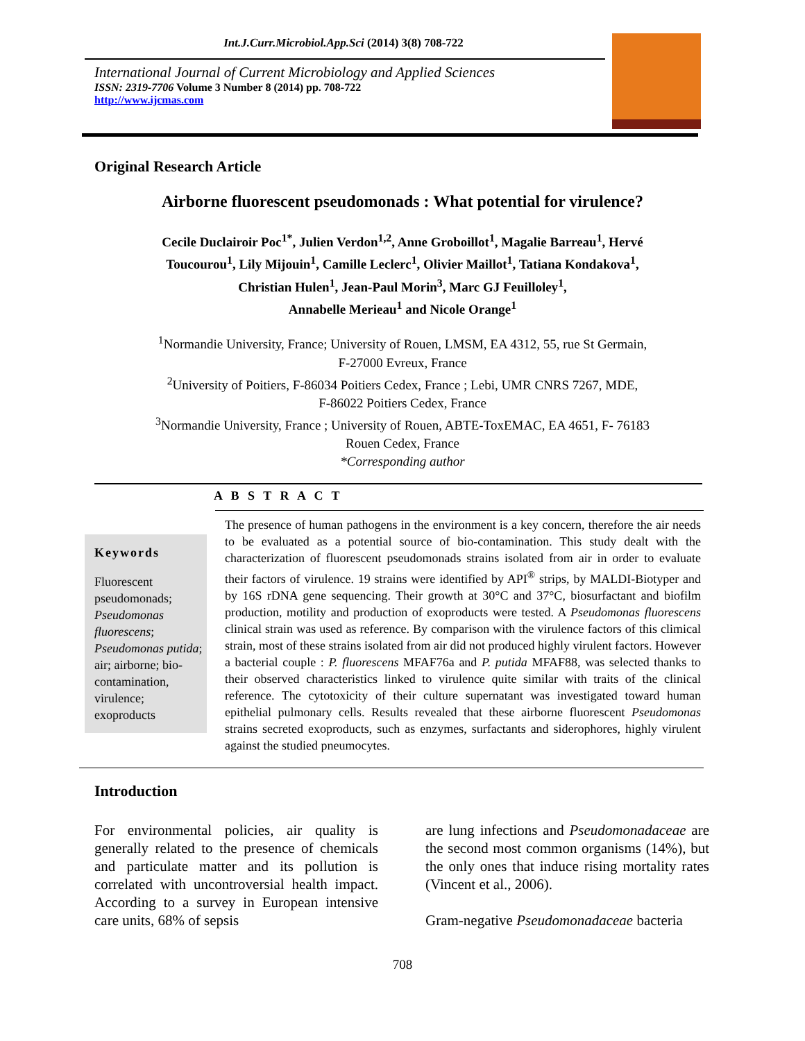Int.J.Curr.Microbiol.App.Sci (2014) 3(8) 708-722
International Journal of Current Microbiology and Applied Sciences
ISSN: 2319-7706 Volume 3 Number 8 (2014) pp. 708-722
http://www.ijcmas.com
Original Research Article
Airborne fluorescent pseudomonads : What potential for virulence?
Cecile Duclairoir Poc<sup>1*</sup>, Julien Verdon<sup>1,2</sup>, Anne Groboillot<sup>1</sup>, Magalie Barreau<sup>1</sup>, Hervé
Toucourou<sup>1</sup>, Lily Mijouin<sup>1</sup>, Camille Leclerc<sup>1</sup>, Olivier Maillot<sup>1</sup>, Tatiana Kondakova<sup>1</sup>,
Christian Hulen<sup>1</sup>, Jean-Paul Morin<sup>3</sup>, Marc GJ Feuilloley<sup>1</sup>,
Annabelle Merieau<sup>1</sup> and Nicole Orange<sup>1</sup>
<sup>1</sup> Normandie University, France; University of Rouen, LMSM, EA 4312, 55, rue St Germain,
F-27000 Evreux, France
<sup>2</sup> University of Poitiers, F-86034 Poitiers Cedex, France ; Lebi, UMR CNRS 7267, MDE,
F-86022 Poitiers Cedex, France
<sup>3</sup> Normandie University, France ; University of Rouen, ABTE-ToxEMAC, EA 4651, F- 76183
Rouen Cedex, France
*Corresponding author
A B S T R A C T
Keywords
Fluorescent pseudomonads; Pseudomonas fluorescens; Pseudomonas putida; air; airborne; bio-contamination, virulence; exoproducts
The presence of human pathogens in the environment is a key concern, therefore the air needs to be evaluated as a potential source of bio-contamination. This study dealt with the characterization of fluorescent pseudomonads strains isolated from air in order to evaluate their factors of virulence. 19 strains were identified by API<sup>®</sup> strips, by MALDI-Biotyper and by 16S rDNA gene sequencing. Their growth at 30°C and 37°C, biosurfactant and biofilm production, motility and production of exoproducts were tested. A Pseudomonas fluorescens clinical strain was used as reference. By comparison with the virulence factors of this climical strain, most of these strains isolated from air did not produced highly virulent factors. However a bacterial couple : P. fluorescens MFAF76a and P. putida MFAF88, was selected thanks to their observed characteristics linked to virulence quite similar with traits of the clinical reference. The cytotoxicity of their culture supernatant was investigated toward human epithelial pulmonary cells. Results revealed that these airborne fluorescent Pseudomonas strains secreted exoproducts, such as enzymes, surfactants and siderophores, highly virulent against the studied pneumocytes.
Introduction
For environmental policies, air quality is generally related to the presence of chemicals and particulate matter and its pollution is correlated with uncontroversial health impact. According to a survey in European intensive care units, 68% of sepsis
are lung infections and Pseudomonadaceae are the second most common organisms (14%), but the only ones that induce rising mortality rates (Vincent et al., 2006).
Gram-negative Pseudomonadaceae bacteria
708